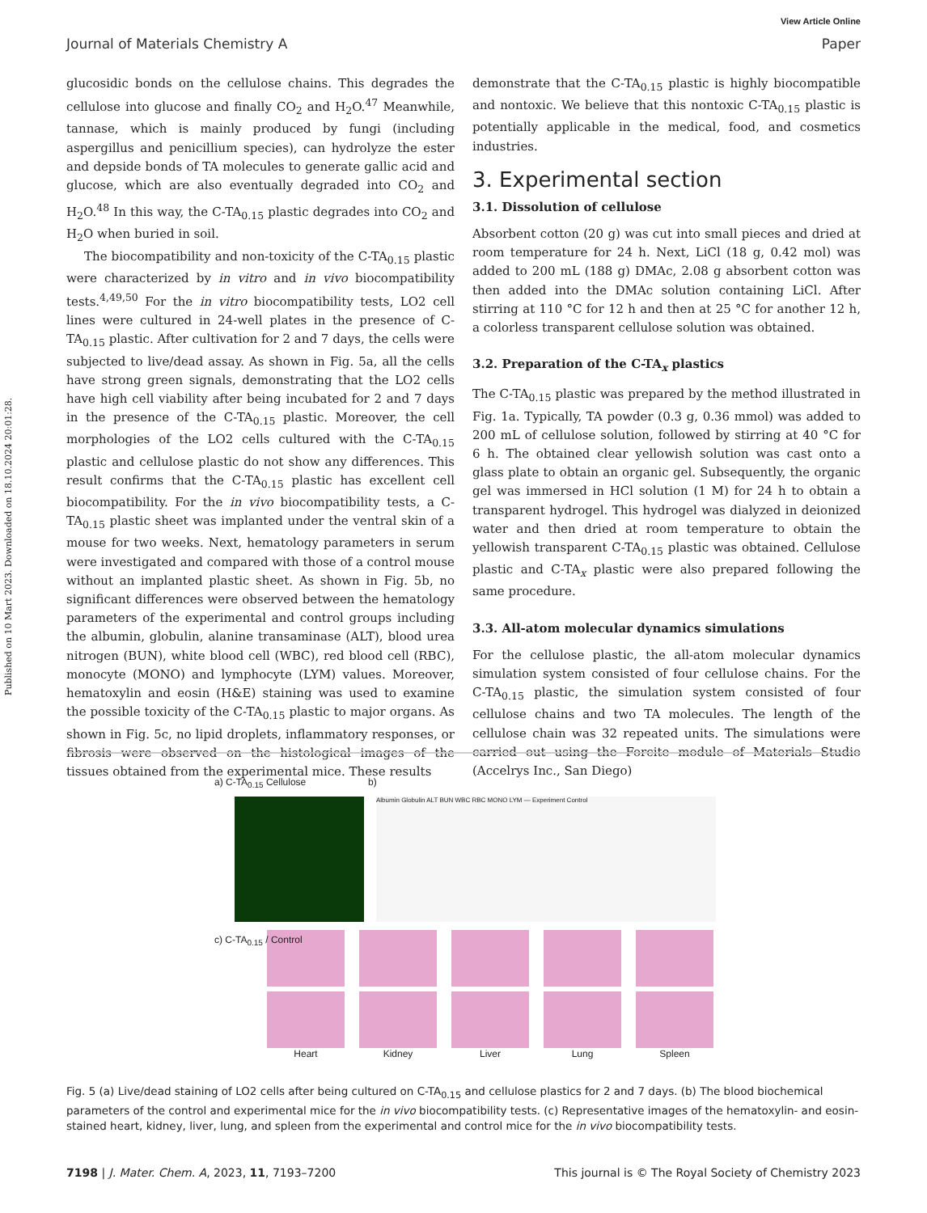Published on 10 Mart 2023. Downloaded on 18.10.2024 20:01:28.
View Article Online
Journal of Materials Chemistry A Paper
glucosidic bonds on the cellulose chains. This degrades the cellulose into glucose and finally CO<sub>2</sub> and H<sub>2</sub>O.<sup>47</sup> Meanwhile, tannase, which is mainly produced by fungi (including aspergillus and penicillium species), can hydrolyze the ester and depside bonds of TA molecules to generate gallic acid and glucose, which are also eventually degraded into CO<sub>2</sub> and H<sub>2</sub>O.<sup>48</sup> In this way, the C-TA<sub>0.15</sub> plastic degrades into CO<sub>2</sub> and H<sub>2</sub>O when buried in soil.
The biocompatibility and non-toxicity of the C-TA<sub>0.15</sub> plastic were characterized by in vitro and in vivo biocompatibility tests.<sup>4,49,50</sup> For the in vitro biocompatibility tests, LO2 cell lines were cultured in 24-well plates in the presence of C-TA<sub>0.15</sub> plastic. After cultivation for 2 and 7 days, the cells were subjected to live/dead assay. As shown in Fig. 5a, all the cells have strong green signals, demonstrating that the LO2 cells have high cell viability after being incubated for 2 and 7 days in the presence of the C-TA<sub>0.15</sub> plastic. Moreover, the cell morphologies of the LO2 cells cultured with the C-TA<sub>0.15</sub> plastic and cellulose plastic do not show any differences. This result confirms that the C-TA<sub>0.15</sub> plastic has excellent cell biocompatibility. For the in vivo biocompatibility tests, a C-TA<sub>0.15</sub> plastic sheet was implanted under the ventral skin of a mouse for two weeks. Next, hematology parameters in serum were investigated and compared with those of a control mouse without an implanted plastic sheet. As shown in Fig. 5b, no significant differences were observed between the hematology parameters of the experimental and control groups including the albumin, globulin, alanine transaminase (ALT), blood urea nitrogen (BUN), white blood cell (WBC), red blood cell (RBC), monocyte (MONO) and lymphocyte (LYM) values. Moreover, hematoxylin and eosin (H&E) staining was used to examine the possible toxicity of the C-TA<sub>0.15</sub> plastic to major organs. As shown in Fig. 5c, no lipid droplets, inflammatory responses, or fibrosis were observed on the histological images of the tissues obtained from the experimental mice. These results
demonstrate that the C-TA<sub>0.15</sub> plastic is highly biocompatible and nontoxic. We believe that this nontoxic C-TA<sub>0.15</sub> plastic is potentially applicable in the medical, food, and cosmetics industries.
3. Experimental section
3.1. Dissolution of cellulose
Absorbent cotton (20 g) was cut into small pieces and dried at room temperature for 24 h. Next, LiCl (18 g, 0.42 mol) was added to 200 mL (188 g) DMAc, 2.08 g absorbent cotton was then added into the DMAc solution containing LiCl. After stirring at 110 °C for 12 h and then at 25 °C for another 12 h, a colorless transparent cellulose solution was obtained.
3.2. Preparation of the C-TA<sub>x</sub> plastics
The C-TA<sub>0.15</sub> plastic was prepared by the method illustrated in Fig. 1a. Typically, TA powder (0.3 g, 0.36 mmol) was added to 200 mL of cellulose solution, followed by stirring at 40 °C for 6 h. The obtained clear yellowish solution was cast onto a glass plate to obtain an organic gel. Subsequently, the organic gel was immersed in HCl solution (1 M) for 24 h to obtain a transparent hydrogel. This hydrogel was dialyzed in deionized water and then dried at room temperature to obtain the yellowish transparent C-TA<sub>0.15</sub> plastic was obtained. Cellulose plastic and C-TA<sub>x</sub> plastic were also prepared following the same procedure.
3.3. All-atom molecular dynamics simulations
For the cellulose plastic, the all-atom molecular dynamics simulation system consisted of four cellulose chains. For the C-TA<sub>0.15</sub> plastic, the simulation system consisted of four cellulose chains and two TA molecules. The length of the cellulose chain was 32 repeated units. The simulations were carried out using the Forcite module of Materials Studio (Accelrys Inc., San Diego)
a) C-TA<sub>0.15</sub> Cellulose b)
Albumin Globulin ALT BUN WBC RBC MONO LYM — Experiment Control
c) C-TA<sub>0.15</sub> / Control
Heart Kidney Liver Lung Spleen
Fig. 5 (a) Live/dead staining of LO2 cells after being cultured on C-TA<sub>0.15</sub> and cellulose plastics for 2 and 7 days. (b) The blood biochemical parameters of the control and experimental mice for the in vivo biocompatibility tests. (c) Representative images of the hematoxylin- and eosin-stained heart, kidney, liver, lung, and spleen from the experimental and control mice for the in vivo biocompatibility tests.
7198 | J. Mater. Chem. A, 2023, 11, 7193–7200 This journal is © The Royal Society of Chemistry 2023